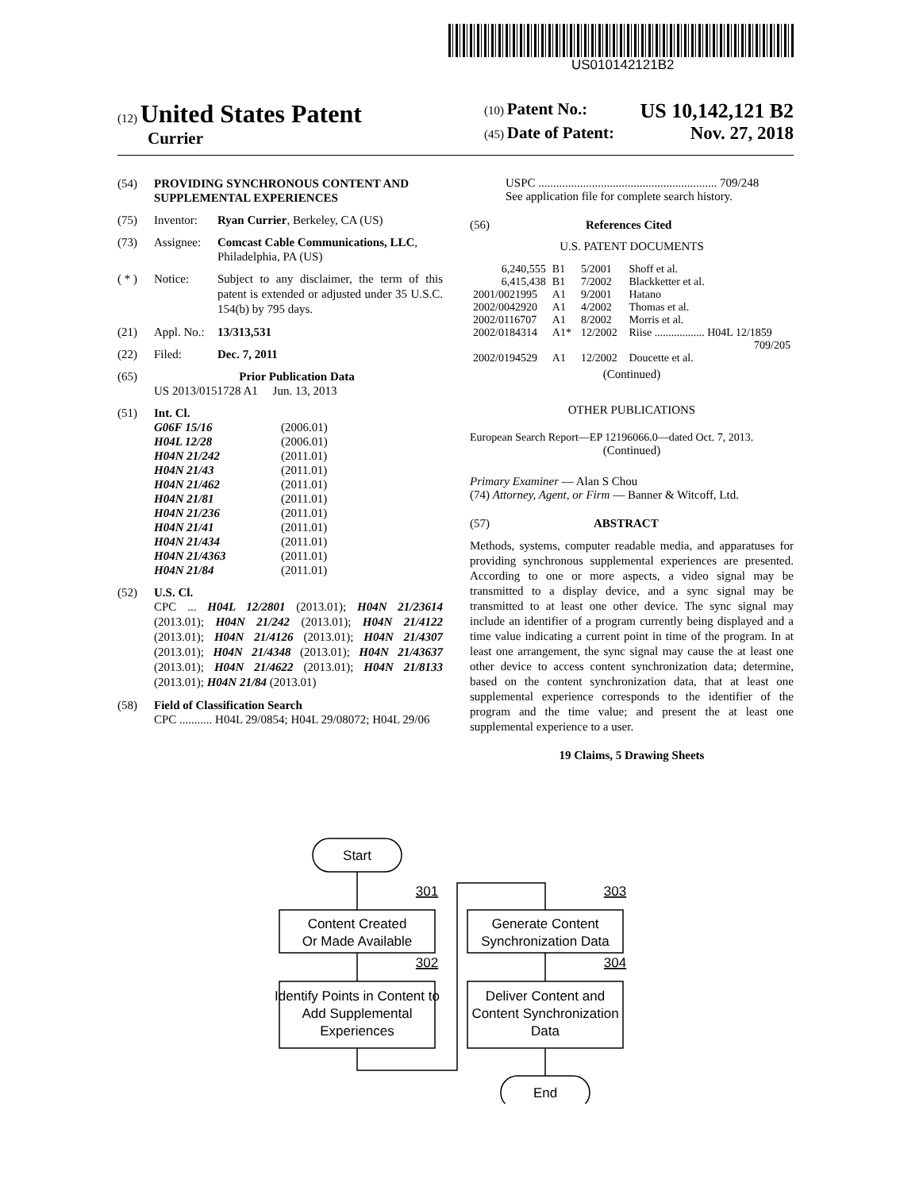US010142121B2
(12) United States Patent
Currier
(10) Patent No.: US 10,142,121 B2
(45) Date of Patent: Nov. 27, 2018
(54) PROVIDING SYNCHRONOUS CONTENT AND SUPPLEMENTAL EXPERIENCES
(75) Inventor: Ryan Currier, Berkeley, CA (US)
(73) Assignee: Comcast Cable Communications, LLC, Philadelphia, PA (US)
( * ) Notice: Subject to any disclaimer, the term of this patent is extended or adjusted under 35 U.S.C. 154(b) by 795 days.
(21) Appl. No.: 13/313,531
(22) Filed: Dec. 7, 2011
(65) Prior Publication Data
US 2013/0151728 A1 Jun. 13, 2013
(51) Int. Cl.
| G06F 15/16 | (2006.01) |
| H04L 12/28 | (2006.01) |
| H04N 21/242 | (2011.01) |
| H04N 21/43 | (2011.01) |
| H04N 21/462 | (2011.01) |
| H04N 21/81 | (2011.01) |
| H04N 21/236 | (2011.01) |
| H04N 21/41 | (2011.01) |
| H04N 21/434 | (2011.01) |
| H04N 21/4363 | (2011.01) |
| H04N 21/84 | (2011.01) |
(52) U.S. Cl.
CPC ... H04L 12/2801 (2013.01); H04N 21/23614 (2013.01); H04N 21/242 (2013.01); H04N 21/4122 (2013.01); H04N 21/4126 (2013.01); H04N 21/4307 (2013.01); H04N 21/4348 (2013.01); H04N 21/43637 (2013.01); H04N 21/4622 (2013.01); H04N 21/8133 (2013.01); H04N 21/84 (2013.01)
(58) Field of Classification Search
CPC ........... H04L 29/0854; H04L 29/08072; H04L 29/06
USPC ............................................................ 709/248
See application file for complete search history.
(56) References Cited
U.S. PATENT DOCUMENTS
| 6,240,555 | B1 | 5/2001 | Shoff et al. |
| 6,415,438 | B1 | 7/2002 | Blackketter et al. |
| 2001/0021995 | A1 | 9/2001 | Hatano |
| 2002/0042920 | A1 | 4/2002 | Thomas et al. |
| 2002/0116707 | A1 | 8/2002 | Morris et al. |
| 2002/0184314 | A1* | 12/2002 | Riise .................. H04L 12/1859 709/205 |
| 2002/0194529 | A1 | 12/2002 | Doucette et al. |
(Continued)
OTHER PUBLICATIONS
European Search Report—EP 12196066.0—dated Oct. 7, 2013.
(Continued)
Primary Examiner — Alan S Chou
(74) Attorney, Agent, or Firm — Banner & Witcoff, Ltd.
(57) ABSTRACT
Methods, systems, computer readable media, and apparatuses for providing synchronous supplemental experiences are presented. According to one or more aspects, a video signal may be transmitted to a display device, and a sync signal may be transmitted to at least one other device. The sync signal may include an identifier of a program currently being displayed and a time value indicating a current point in time of the program. In at least one arrangement, the sync signal may cause the at least one other device to access content synchronization data; determine, based on the content synchronization data, that at least one supplemental experience corresponds to the identifier of the program and the time value; and present the at least one supplemental experience to a user.
19 Claims, 5 Drawing Sheets
Start
Content Created
Or Made Available
Identify Points in Content to
Add Supplemental
Experiences
Generate Content
Synchronization Data
Deliver Content and
Content Synchronization
Data
End
301
302
303
304